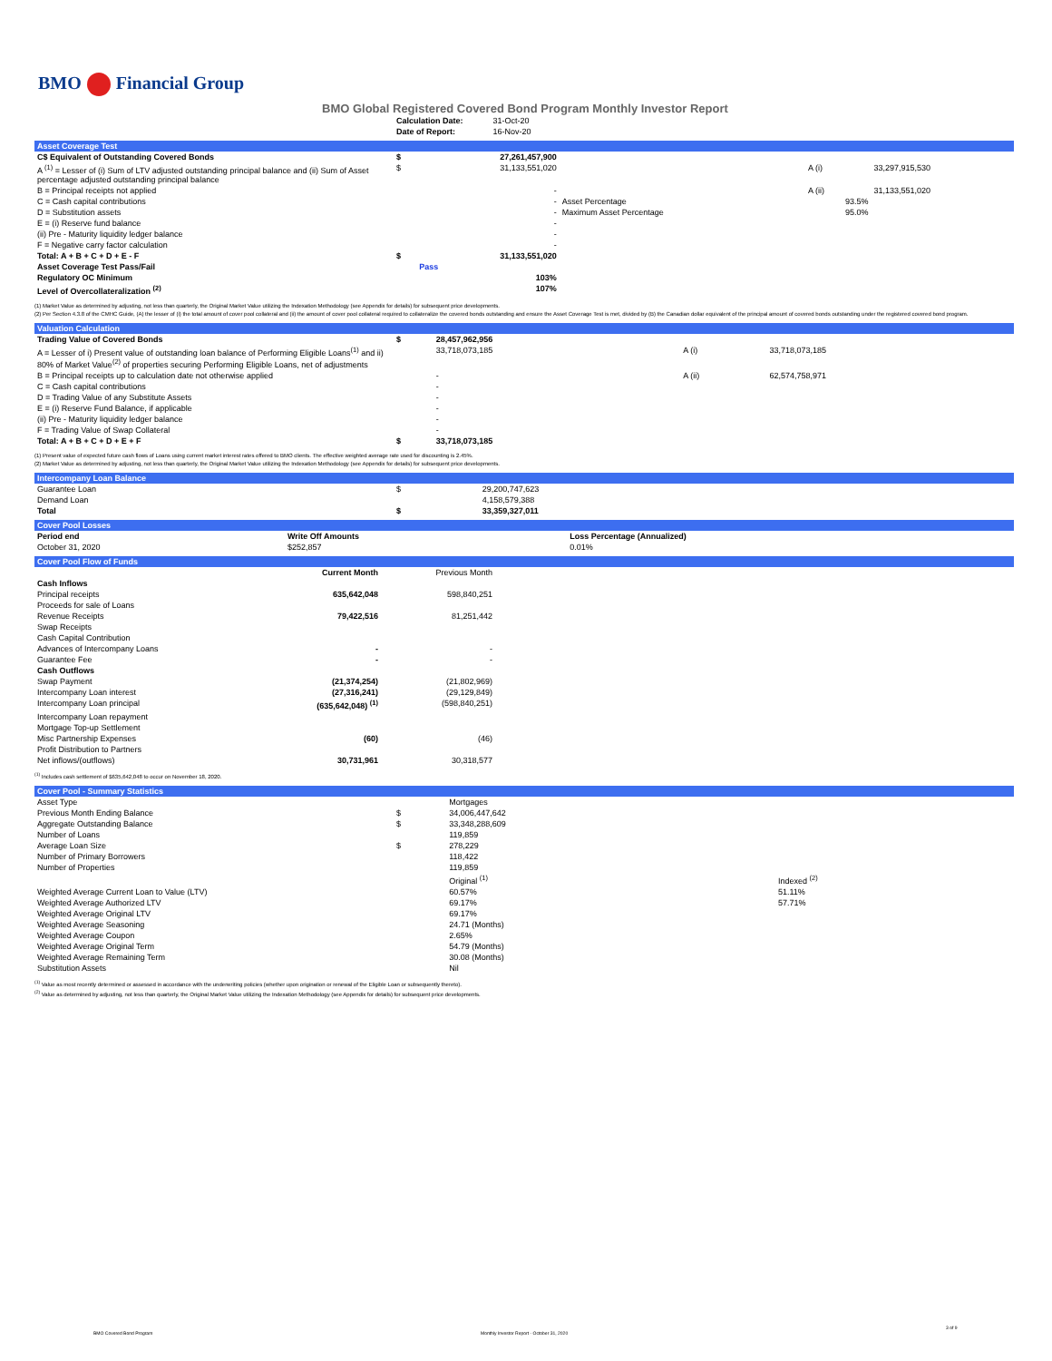BMO Financial Group
BMO Global Registered Covered Bond Program Monthly Investor Report
| Calculation Date: | 31-Oct-20 |
| Date of Report: | 16-Nov-20 |
Asset Coverage Test
| C$ Equivalent of Outstanding Covered Bonds | $ | 27,261,457,900 | | | |
| A <sup>(1)</sup> = Lesser of (i) Sum of LTV adjusted outstanding principal balance and (ii) Sum of Asset percentage adjusted outstanding principal balance | $ | 31,133,551,020 | | A (i) | 33,297,915,530 |
| B = Principal receipts not applied | | - | | A (ii) | 31,133,551,020 |
| C = Cash capital contributions | | - | Asset Percentage | 93.5% | |
| D = Substitution assets | | - | Maximum Asset Percentage | 95.0% | |
| E = (i) Reserve fund balance | | - | | | |
| (ii) Pre - Maturity liquidity ledger balance | | - | | | |
| F = Negative carry factor calculation | | - | | | |
| Total: A + B + C + D + E - F | $ | 31,133,551,020 | | | |
| Asset Coverage Test Pass/Fail | | Pass | | | |
| Regulatory OC Minimum | | 103% | | | |
| Level of Overcollateralization <sup>(2)</sup> | | 107% | | | |
(1) Market Value as determined by adjusting, not less than quarterly, the Original Market Value utilizing the Indexation Methodology (see Appendix for details) for subsequent price developments.
(2) Per Section 4.3.8 of the CMHC Guide, (A) the lesser of (i) the total amount of cover pool collateral and (ii) the amount of cover pool collateral required to collateralize the covered bonds outstanding and ensure the Asset Coverage Test is met, divided by (B) the Canadian dollar equivalent of the principal amount of covered bonds outstanding under the registered covered bond program.
Valuation Calculation
| Trading Value of Covered Bonds | $ | 28,457,962,956 | | |
| A = Lesser of i) Present value of outstanding loan balance of Performing Eligible Loans<sup>(1)</sup> and ii) 80% of Market Value<sup>(2)</sup> of properties securing Performing Eligible Loans, net of adjustments | | 33,718,073,185 | A (i) | 33,718,073,185 |
| B = Principal receipts up to calculation date not otherwise applied | | - | A (ii) | 62,574,758,971 |
| C = Cash capital contributions | | - | | |
| D = Trading Value of any Substitute Assets | | - | | |
| E = (i) Reserve Fund Balance, if applicable | | - | | |
| (ii) Pre - Maturity liquidity ledger balance | | - | | |
| F = Trading Value of Swap Collateral | | - | | |
| Total: A + B + C + D + E + F | $ | 33,718,073,185 | | |
(1) Present value of expected future cash flows of Loans using current market interest rates offered to BMO clients. The effective weighted average rate used for discounting is 2.45%.
(2) Market Value as determined by adjusting, not less than quarterly, the Original Market Value utilizing the Indexation Methodology (see Appendix for details) for subsequent price developments.
Intercompany Loan Balance
| Guarantee Loan | $ | 29,200,747,623 |
| Demand Loan | | 4,158,579,388 |
| Total | $ | 33,359,327,011 |
Cover Pool Losses
| Period end | Write Off Amounts | Loss Percentage (Annualized) |
| --- | --- | --- |
| October 31, 2020 | $252,857 | 0.01% |
Cover Pool Flow of Funds
| | Current Month | Previous Month | |
| --- | --- | --- | --- |
| Cash Inflows | | | |
| Principal receipts | 635,642,048 | 598,840,251 | |
| Proceeds for sale of Loans | | | |
| Revenue Receipts | 79,422,516 | 81,251,442 | |
| Swap Receipts | | | |
| Cash Capital Contribution | | | |
| Advances of Intercompany Loans | - | - | |
| Guarantee Fee | - | - | |
| Cash Outflows | | | |
| Swap Payment | (21,374,254) | (21,802,969) | |
| Intercompany Loan interest | (27,316,241) | (29,129,849) | |
| Intercompany Loan principal | (635,642,048) <sup>(1)</sup> | (598,840,251) | |
| Intercompany Loan repayment | | | |
| Mortgage Top-up Settlement | | | |
| Misc Partnership Expenses | (60) | (46) | |
| Profit Distribution to Partners | | | |
| Net inflows/(outflows) | 30,731,961 | 30,318,577 | |
<sup>(1)</sup> Includes cash settlement of $635,642,048 to occur on November 18, 2020.
Cover Pool - Summary Statistics
| Asset Type | | Mortgages | |
| Previous Month Ending Balance | $ | 34,006,447,642 | |
| Aggregate Outstanding Balance | $ | 33,348,288,609 | |
| Number of Loans | | 119,859 | |
| Average Loan Size | $ | 278,229 | |
| Number of Primary Borrowers | | 118,422 | |
| Number of Properties | | 119,859 | |
| | | Original <sup>(1)</sup> | Indexed <sup>(2)</sup> |
| Weighted Average Current Loan to Value (LTV) | | 60.57% | 51.11% |
| Weighted Average Authorized LTV | | 69.17% | 57.71% |
| Weighted Average Original LTV | | 69.17% | |
| Weighted Average Seasoning | | 24.71 (Months) | |
| Weighted Average Coupon | | 2.65% | |
| Weighted Average Original Term | | 54.79 (Months) | |
| Weighted Average Remaining Term | | 30.08 (Months) | |
| Substitution Assets | | Nil | |
<sup>(1)</sup> Value as most recently determined or assessed in accordance with the underwriting policies (whether upon origination or renewal of the Eligible Loan or subsequently thereto).
<sup>(2)</sup> Value as determined by adjusting, not less than quarterly, the Original Market Value utilizing the Indexation Methodology (see Appendix for details) for subsequent price developments.
BMO Covered Bond Program
Monthly Investor Report - October 31, 2020
3 of 9